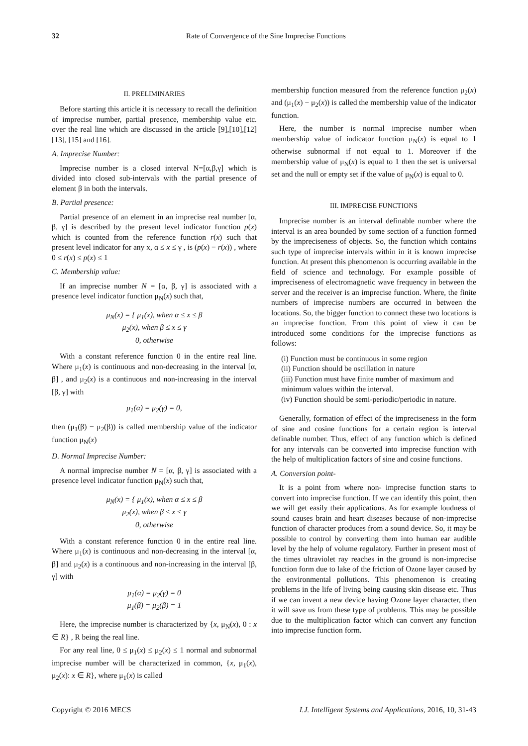32 Rate of Convergence of the Sine Imprecise Functions
II. PRELIMINARIES
Before starting this article it is necessary to recall the definition of imprecise number, partial presence, membership value etc. over the real line which are discussed in the article [9],[10],[12] [13], [15] and [16].
A. Imprecise Number:
Imprecise number is a closed interval N=[α,β,γ] which is divided into closed sub-intervals with the partial presence of element β in both the intervals.
B. Partial presence:
Partial presence of an element in an imprecise real number [α, β, γ] is described by the present level indicator function p(x) which is counted from the reference function r(x) such that present level indicator for any x, α ≤ x ≤ γ , is (p(x) − r(x)) , where 0 ≤ r(x) ≤ p(x) ≤ 1
C. Membership value:
If an imprecise number N = [α, β, γ] is associated with a presence level indicator function μ<sub>N</sub>(x) such that,
μ<sub>N</sub>(x) = { μ<sub>1</sub>(x), when α ≤ x ≤ β
μ<sub>2</sub>(x), when β ≤ x ≤ γ
0, otherwise
With a constant reference function 0 in the entire real line. Where μ<sub>1</sub>(x) is continuous and non-decreasing in the interval [α, β] , and μ<sub>2</sub>(x) is a continuous and non-increasing in the interval [β, γ] with
μ<sub>1</sub>(α) = μ<sub>2</sub>(γ) = 0,
then (μ<sub>1</sub>(β) − μ<sub>2</sub>(β)) is called membership value of the indicator function μ<sub>N</sub>(x)
D. Normal Imprecise Number:
A normal imprecise number N = [α, β, γ] is associated with a presence level indicator function μ<sub>N</sub>(x) such that,
μ<sub>N</sub>(x) = { μ<sub>1</sub>(x), when α ≤ x ≤ β
μ<sub>2</sub>(x), when β ≤ x ≤ γ
0, otherwise
With a constant reference function 0 in the entire real line. Where μ<sub>1</sub>(x) is continuous and non-decreasing in the interval [α, β] and μ<sub>2</sub>(x) is a continuous and non-increasing in the interval [β, γ] with
μ<sub>1</sub>(α) = μ<sub>2</sub>(γ) = 0
μ<sub>1</sub>(β) = μ<sub>2</sub>(β) = 1
Here, the imprecise number is characterized by {x, μ<sub>N</sub>(x), 0 : x ∈ R} , R being the real line.
For any real line, 0 ≤ μ<sub>1</sub>(x) ≤ μ<sub>2</sub>(x) ≤ 1 normal and subnormal imprecise number will be characterized in common, {x, μ<sub>1</sub>(x), μ<sub>2</sub>(x): x ∈ R}, where μ<sub>1</sub>(x) is called
membership function measured from the reference function μ<sub>2</sub>(x) and (μ<sub>1</sub>(x) − μ<sub>2</sub>(x)) is called the membership value of the indicator function.
Here, the number is normal imprecise number when membership value of indicator function μ<sub>N</sub>(x) is equal to 1 otherwise subnormal if not equal to 1. Moreover if the membership value of μ<sub>N</sub>(x) is equal to 1 then the set is universal set and the null or empty set if the value of μ<sub>N</sub>(x) is equal to 0.
III. IMPRECISE FUNCTIONS
Imprecise number is an interval definable number where the interval is an area bounded by some section of a function formed by the impreciseness of objects. So, the function which contains such type of imprecise intervals within in it is known imprecise function. At present this phenomenon is occurring available in the field of science and technology. For example possible of impreciseness of electromagnetic wave frequency in between the server and the receiver is an imprecise function. Where, the finite numbers of imprecise numbers are occurred in between the locations. So, the bigger function to connect these two locations is an imprecise function. From this point of view it can be introduced some conditions for the imprecise functions as follows:
(i) Function must be continuous in some region
(ii) Function should be oscillation in nature
(iii) Function must have finite number of maximum and minimum values within the interval.
(iv) Function should be semi-periodic/periodic in nature.
Generally, formation of effect of the impreciseness in the form of sine and cosine functions for a certain region is interval definable number. Thus, effect of any function which is defined for any intervals can be converted into imprecise function with the help of multiplication factors of sine and cosine functions.
A. Conversion point-
It is a point from where non- imprecise function starts to convert into imprecise function. If we can identify this point, then we will get easily their applications. As for example loudness of sound causes brain and heart diseases because of non-imprecise function of character produces from a sound device. So, it may be possible to control by converting them into human ear audible level by the help of volume regulatory. Further in present most of the times ultraviolet ray reaches in the ground is non-imprecise function form due to lake of the friction of Ozone layer caused by the environmental pollutions. This phenomenon is creating problems in the life of living being causing skin disease etc. Thus if we can invent a new device having Ozone layer character, then it will save us from these type of problems. This may be possible due to the multiplication factor which can convert any function into imprecise function form.
Copyright © 2016 MECS I.J. Intelligent Systems and Applications, 2016, 10, 31-43